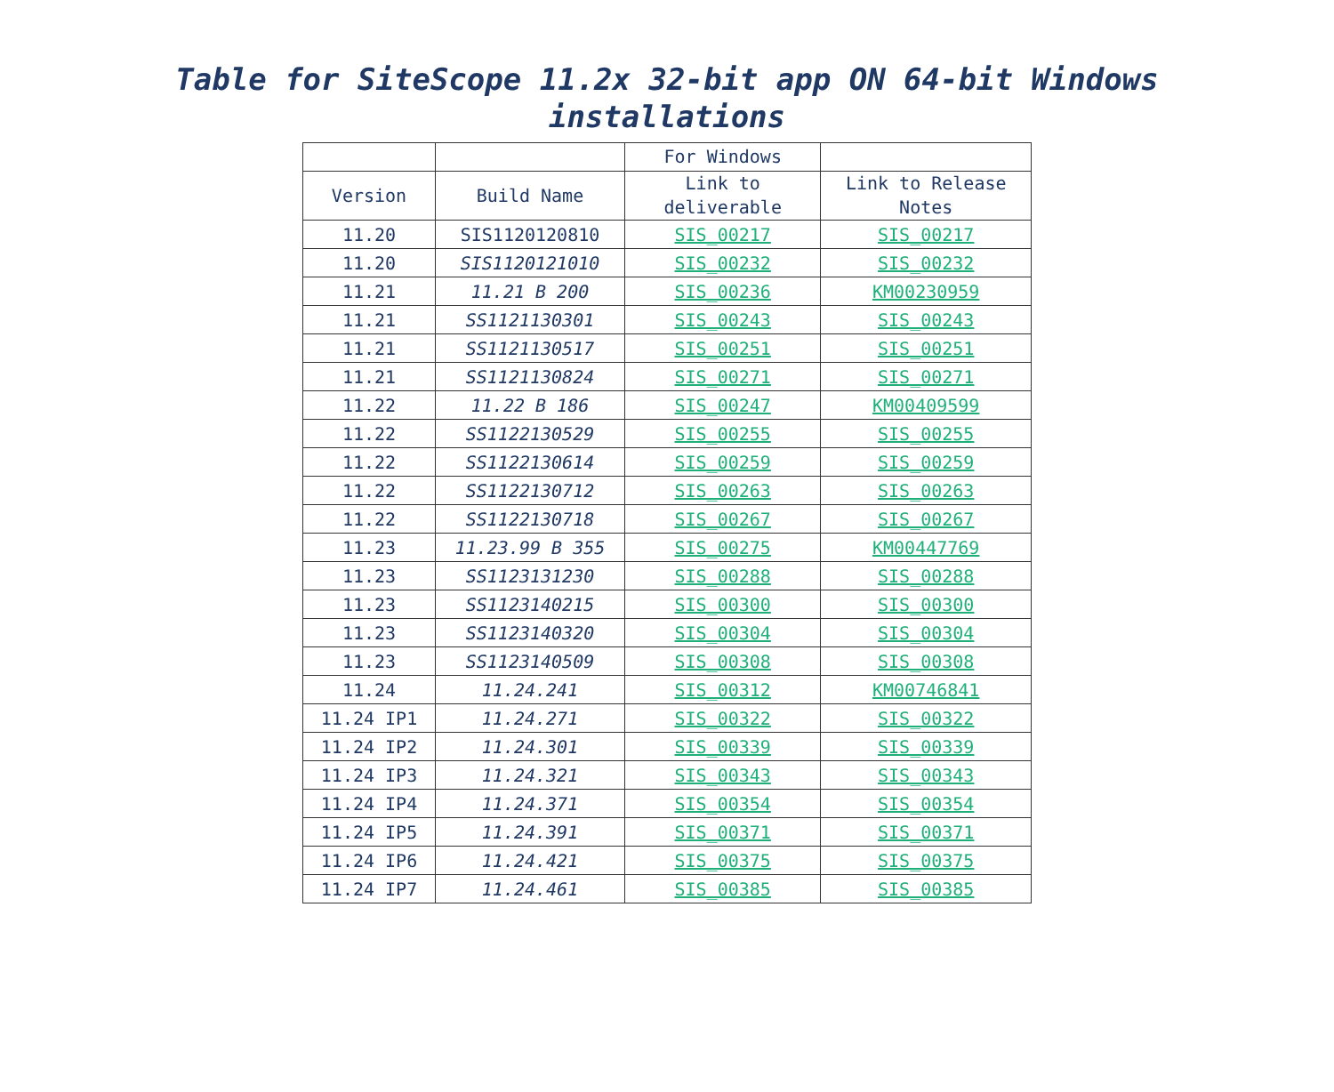Table for SiteScope 11.2x 32-bit app ON 64-bit Windows installations
| | | For Windows | |
| --- | --- | --- | --- |
| Version | Build Name | Link to deliverable | Link to Release Notes |
| 11.20 | SIS1120120810 | SIS_00217 | SIS_00217 |
| 11.20 | SIS1120121010 | SIS_00232 | SIS_00232 |
| 11.21 | 11.21 B 200 | SIS_00236 | KM00230959 |
| 11.21 | SS1121130301 | SIS_00243 | SIS_00243 |
| 11.21 | SS1121130517 | SIS_00251 | SIS_00251 |
| 11.21 | SS1121130824 | SIS_00271 | SIS_00271 |
| 11.22 | 11.22 B 186 | SIS_00247 | KM00409599 |
| 11.22 | SS1122130529 | SIS_00255 | SIS_00255 |
| 11.22 | SS1122130614 | SIS_00259 | SIS_00259 |
| 11.22 | SS1122130712 | SIS_00263 | SIS_00263 |
| 11.22 | SS1122130718 | SIS_00267 | SIS_00267 |
| 11.23 | 11.23.99 B 355 | SIS_00275 | KM00447769 |
| 11.23 | SS1123131230 | SIS_00288 | SIS_00288 |
| 11.23 | SS1123140215 | SIS_00300 | SIS_00300 |
| 11.23 | SS1123140320 | SIS_00304 | SIS_00304 |
| 11.23 | SS1123140509 | SIS_00308 | SIS_00308 |
| 11.24 | 11.24.241 | SIS_00312 | KM00746841 |
| 11.24 IP1 | 11.24.271 | SIS_00322 | SIS_00322 |
| 11.24 IP2 | 11.24.301 | SIS_00339 | SIS_00339 |
| 11.24 IP3 | 11.24.321 | SIS_00343 | SIS_00343 |
| 11.24 IP4 | 11.24.371 | SIS_00354 | SIS_00354 |
| 11.24 IP5 | 11.24.391 | SIS_00371 | SIS_00371 |
| 11.24 IP6 | 11.24.421 | SIS_00375 | SIS_00375 |
| 11.24 IP7 | 11.24.461 | SIS_00385 | SIS_00385 |